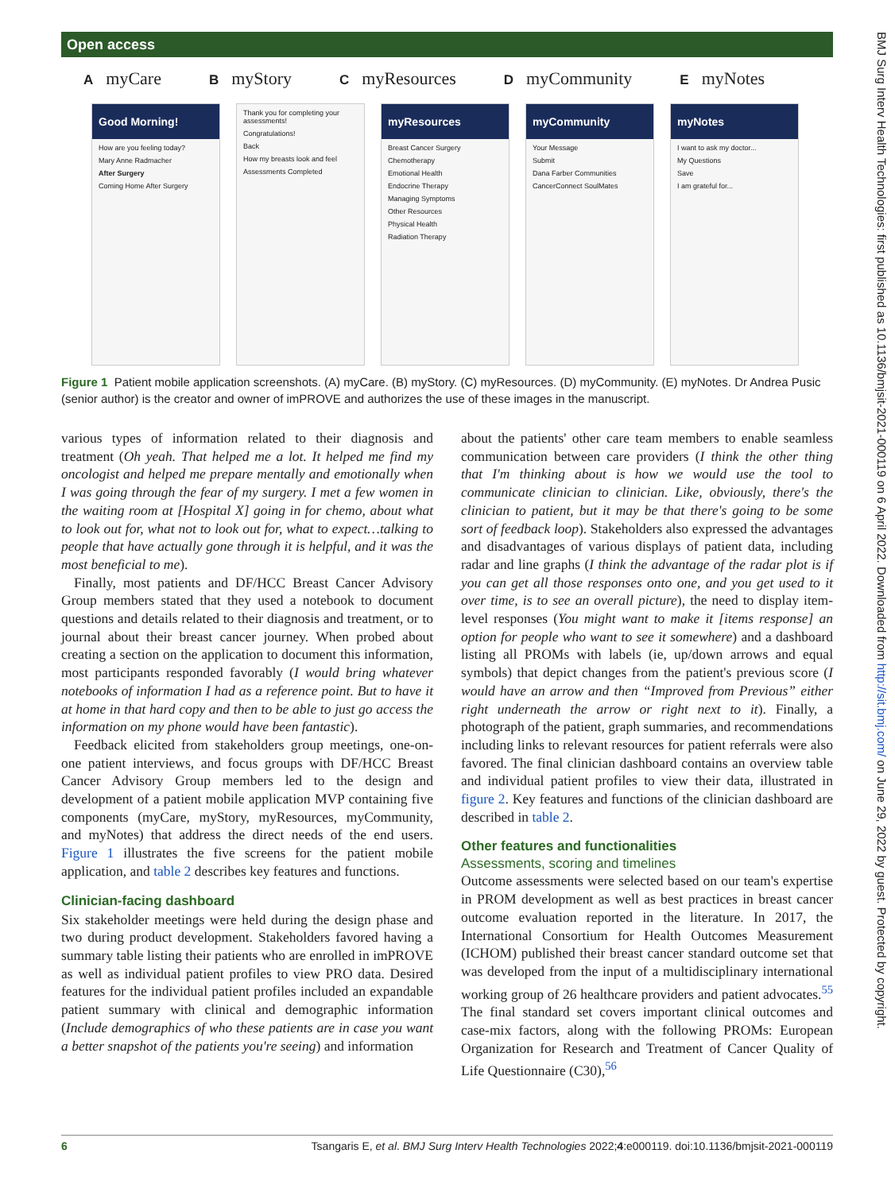Open access
BMJ Surg Interv Health Technologies: first published as 10.1136/bmjsit-2021-000119 on 6 April 2022. Downloaded from http://sit.bmj.com/ on June 29, 2022 by guest. Protected by copyright.
AmyCare B myStory C myResources D myCommunity E myNotes
Good Morning!
How are you feeling today?
Mary Anne Radmacher
After Surgery
Coming Home After Surgery
Thank you for completing your assessments!
Congratulations!
Back
How my breasts look and feel
Assessments Completed
myResources
Breast Cancer Surgery
Chemotherapy
Emotional Health
Endocrine Therapy
Managing Symptoms
Other Resources
Physical Health
Radiation Therapy
myCommunity
Your Message
Submit
Dana Farber Communities
CancerConnect SoulMates
myNotes
I want to ask my doctor...
My Questions
Save
I am grateful for...
Figure 1 Patient mobile application screenshots. (A) myCare. (B) myStory. (C) myResources. (D) myCommunity. (E) myNotes. Dr Andrea Pusic (senior author) is the creator and owner of imPROVE and authorizes the use of these images in the manuscript.
various types of information related to their diagnosis and treatment (Oh yeah. That helped me a lot. It helped me find my oncologist and helped me prepare mentally and emotionally when I was going through the fear of my surgery. I met a few women in the waiting room at [Hospital X] going in for chemo, about what to look out for, what not to look out for, what to expect…talking to people that have actually gone through it is helpful, and it was the most beneficial to me).
Finally, most patients and DF/HCC Breast Cancer Advisory Group members stated that they used a notebook to document questions and details related to their diagnosis and treatment, or to journal about their breast cancer journey. When probed about creating a section on the application to document this information, most participants responded favorably (I would bring whatever notebooks of information I had as a reference point. But to have it at home in that hard copy and then to be able to just go access the information on my phone would have been fantastic).
Feedback elicited from stakeholders group meetings, one-on-one patient interviews, and focus groups with DF/HCC Breast Cancer Advisory Group members led to the design and development of a patient mobile application MVP containing five components (myCare, myStory, myResources, myCommunity, and myNotes) that address the direct needs of the end users. Figure 1 illustrates the five screens for the patient mobile application, and table 2 describes key features and functions.
Clinician-facing dashboard
Six stakeholder meetings were held during the design phase and two during product development. Stakeholders favored having a summary table listing their patients who are enrolled in imPROVE as well as individual patient profiles to view PRO data. Desired features for the individual patient profiles included an expandable patient summary with clinical and demographic information (Include demographics of who these patients are in case you want a better snapshot of the patients you're seeing) and information
about the patients' other care team members to enable seamless communication between care providers (I think the other thing that I'm thinking about is how we would use the tool to communicate clinician to clinician. Like, obviously, there's the clinician to patient, but it may be that there's going to be some sort of feedback loop). Stakeholders also expressed the advantages and disadvantages of various displays of patient data, including radar and line graphs (I think the advantage of the radar plot is if you can get all those responses onto one, and you get used to it over time, is to see an overall picture), the need to display item-level responses (You might want to make it [items response] an option for people who want to see it somewhere) and a dashboard listing all PROMs with labels (ie, up/down arrows and equal symbols) that depict changes from the patient's previous score (I would have an arrow and then “Improved from Previous” either right underneath the arrow or right next to it). Finally, a photograph of the patient, graph summaries, and recommendations including links to relevant resources for patient referrals were also favored. The final clinician dashboard contains an overview table and individual patient profiles to view their data, illustrated in figure 2. Key features and functions of the clinician dashboard are described in table 2.
Other features and functionalities
Assessments, scoring and timelines
Outcome assessments were selected based on our team's expertise in PROM development as well as best practices in breast cancer outcome evaluation reported in the literature. In 2017, the International Consortium for Health Outcomes Measurement (ICHOM) published their breast cancer standard outcome set that was developed from the input of a multidisciplinary international working group of 26 healthcare providers and patient advocates.<sup>55</sup> The final standard set covers important clinical outcomes and case-mix factors, along with the following PROMs: European Organization for Research and Treatment of Cancer Quality of Life Questionnaire (C30),<sup>56</sup>
6 Tsangaris E, et al. BMJ Surg Interv Health Technologies 2022;4:e000119. doi:10.1136/bmjsit-2021-000119